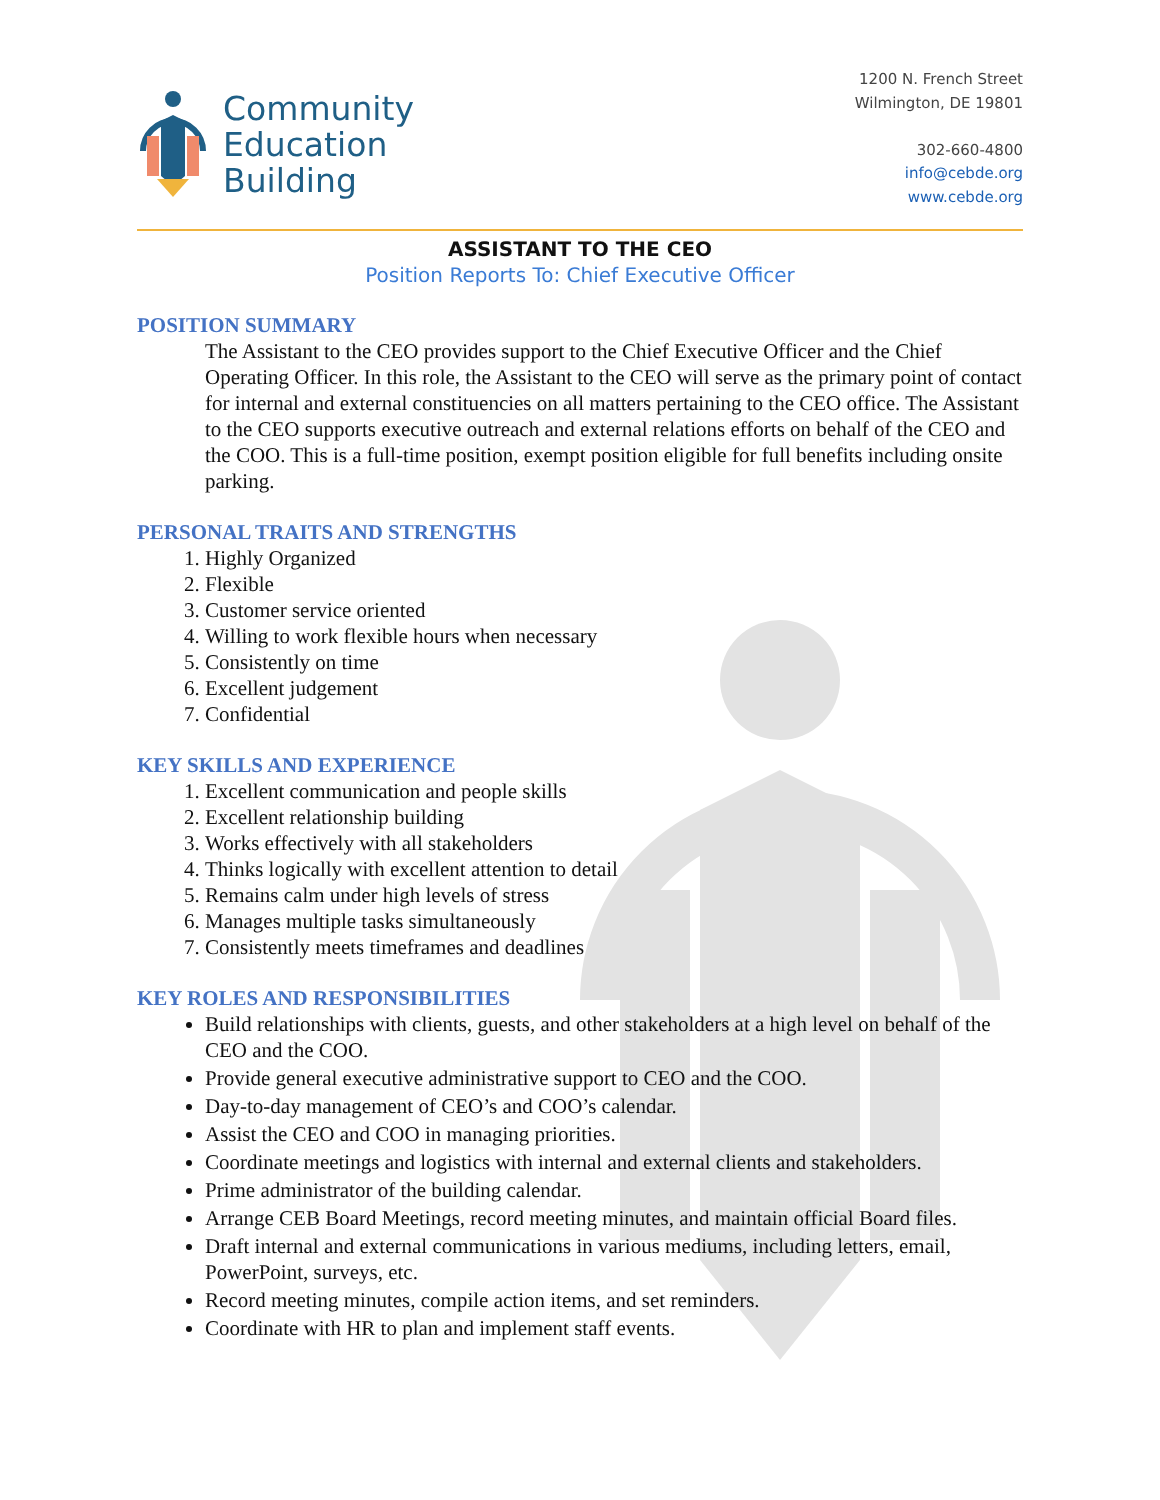Community
Education
Building
1200 N. French Street
Wilmington, DE 19801
302-660-4800
info@cebde.org
www.cebde.org
ASSISTANT TO THE CEO
Position Reports To: Chief Executive Officer
POSITION SUMMARY
The Assistant to the CEO provides support to the Chief Executive Officer and the Chief Operating Officer. In this role, the Assistant to the CEO will serve as the primary point of contact for internal and external constituencies on all matters pertaining to the CEO office. The Assistant to the CEO supports executive outreach and external relations efforts on behalf of the CEO and the COO. This is a full-time position, exempt position eligible for full benefits including onsite parking.
PERSONAL TRAITS AND STRENGTHS
1. Highly Organized
2. Flexible
3. Customer service oriented
4. Willing to work flexible hours when necessary
5. Consistently on time
6. Excellent judgement
7. Confidential
KEY SKILLS AND EXPERIENCE
1. Excellent communication and people skills
2. Excellent relationship building
3. Works effectively with all stakeholders
4. Thinks logically with excellent attention to detail
5. Remains calm under high levels of stress
6. Manages multiple tasks simultaneously
7. Consistently meets timeframes and deadlines
KEY ROLES AND RESPONSIBILITIES
Build relationships with clients, guests, and other stakeholders at a high level on behalf of the CEO and the COO.
Provide general executive administrative support to CEO and the COO.
Day-to-day management of CEO’s and COO’s calendar.
Assist the CEO and COO in managing priorities.
Coordinate meetings and logistics with internal and external clients and stakeholders.
Prime administrator of the building calendar.
Arrange CEB Board Meetings, record meeting minutes, and maintain official Board files.
Draft internal and external communications in various mediums, including letters, email, PowerPoint, surveys, etc.
Record meeting minutes, compile action items, and set reminders.
Coordinate with HR to plan and implement staff events.